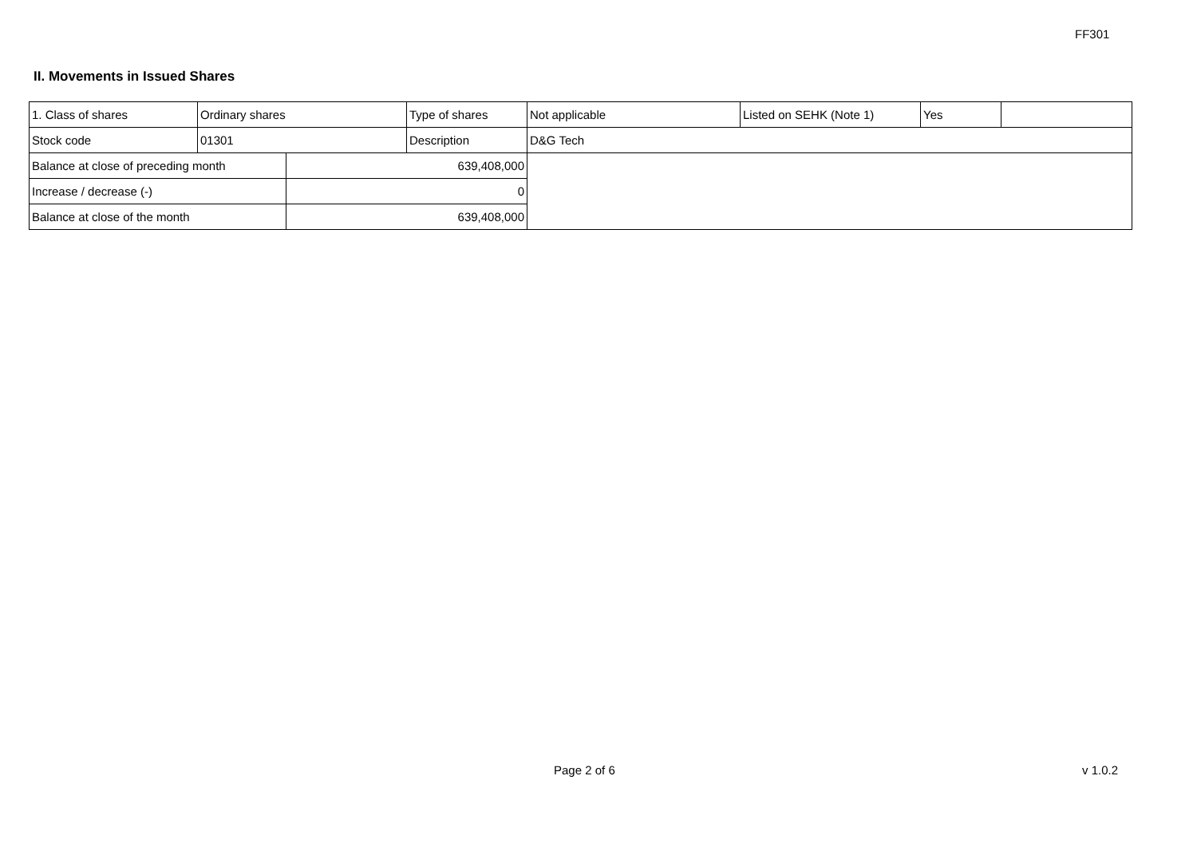FF301
II. Movements in Issued Shares
| 1. Class of shares | Ordinary shares | | Type of shares | Not applicable | Listed on SEHK (Note 1) | Yes | |
| Stock code | 01301 | | Description | D&G Tech | | | |
| Balance at close of preceding month | | 639,408,000 | | | | | |
| Increase / decrease (-) | | 0 | | | | | |
| Balance at close of the month | | 639,408,000 | | | | | |
Page 2 of 6 v 1.0.2